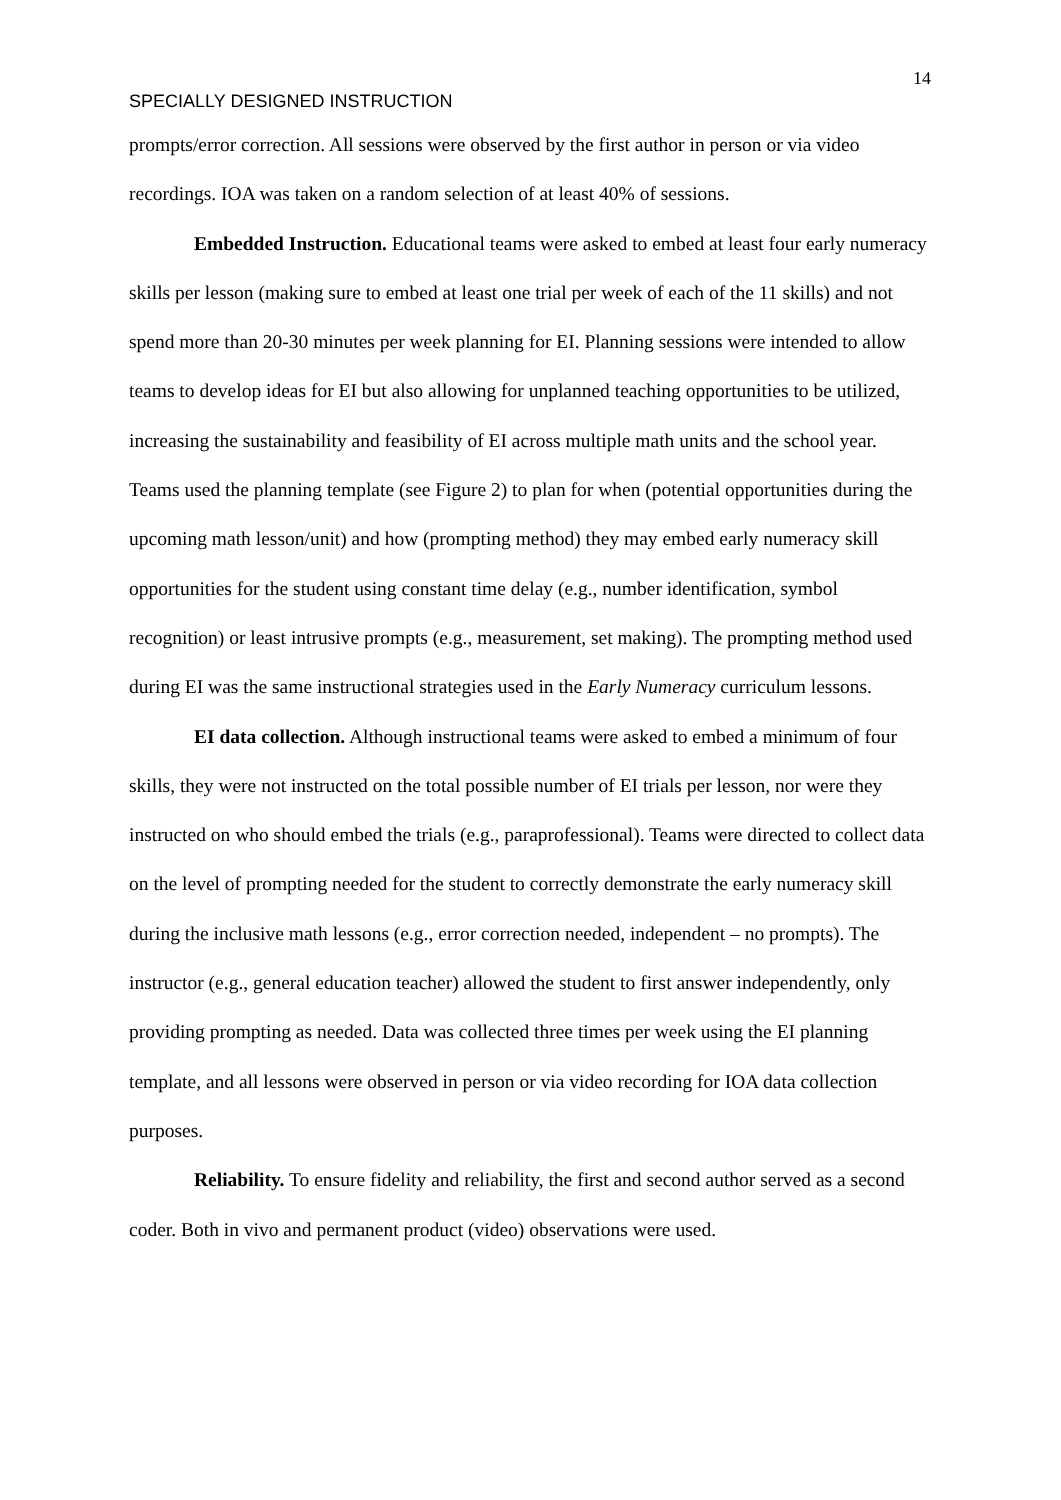14
SPECIALLY DESIGNED INSTRUCTION
prompts/error correction. All sessions were observed by the first author in person or via video recordings. IOA was taken on a random selection of at least 40% of sessions.
Embedded Instruction. Educational teams were asked to embed at least four early numeracy skills per lesson (making sure to embed at least one trial per week of each of the 11 skills) and not spend more than 20-30 minutes per week planning for EI. Planning sessions were intended to allow teams to develop ideas for EI but also allowing for unplanned teaching opportunities to be utilized, increasing the sustainability and feasibility of EI across multiple math units and the school year. Teams used the planning template (see Figure 2) to plan for when (potential opportunities during the upcoming math lesson/unit) and how (prompting method) they may embed early numeracy skill opportunities for the student using constant time delay (e.g., number identification, symbol recognition) or least intrusive prompts (e.g., measurement, set making). The prompting method used during EI was the same instructional strategies used in the Early Numeracy curriculum lessons.
EI data collection. Although instructional teams were asked to embed a minimum of four skills, they were not instructed on the total possible number of EI trials per lesson, nor were they instructed on who should embed the trials (e.g., paraprofessional). Teams were directed to collect data on the level of prompting needed for the student to correctly demonstrate the early numeracy skill during the inclusive math lessons (e.g., error correction needed, independent – no prompts). The instructor (e.g., general education teacher) allowed the student to first answer independently, only providing prompting as needed. Data was collected three times per week using the EI planning template, and all lessons were observed in person or via video recording for IOA data collection purposes.
Reliability. To ensure fidelity and reliability, the first and second author served as a second coder. Both in vivo and permanent product (video) observations were used.